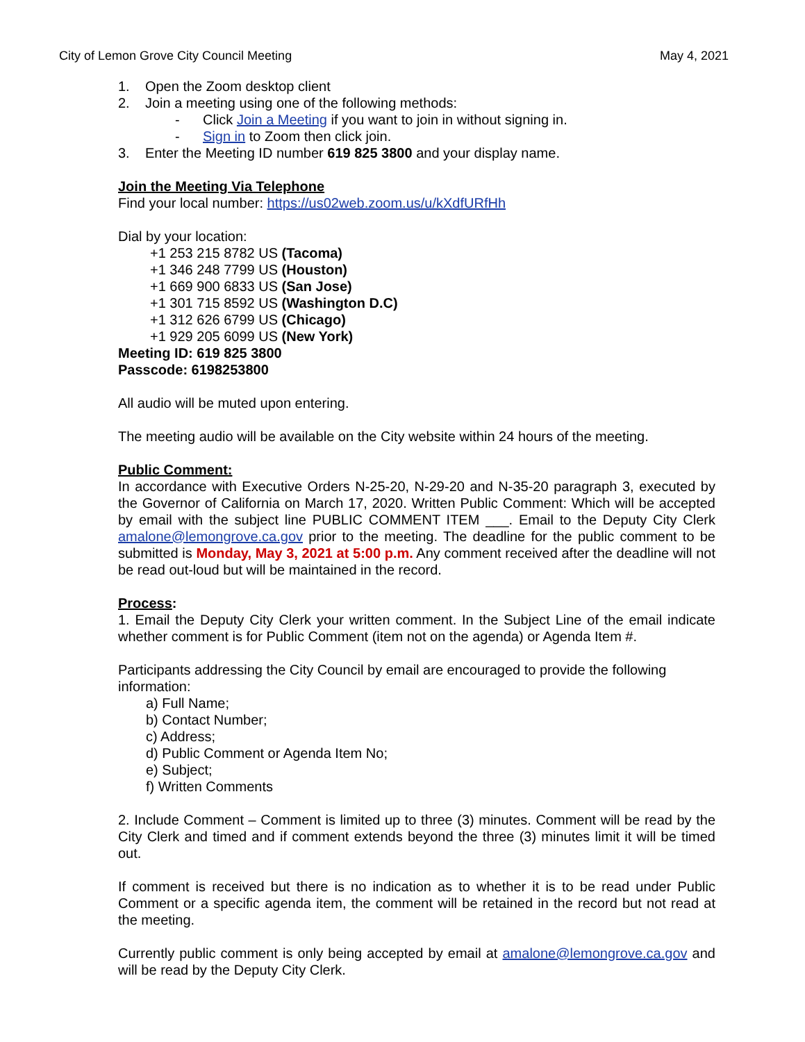City of Lemon Grove City Council Meeting May 4, 2021
1. Open the Zoom desktop client
2. Join a meeting using one of the following methods:
- Click Join a Meeting if you want to join in without signing in.
- Sign in to Zoom then click join.
3. Enter the Meeting ID number 619 825 3800 and your display name.
Join the Meeting Via Telephone
Find your local number: https://us02web.zoom.us/u/kXdfURfHh
Dial by your location:
+1 253 215 8782 US (Tacoma)
+1 346 248 7799 US (Houston)
+1 669 900 6833 US (San Jose)
+1 301 715 8592 US (Washington D.C)
+1 312 626 6799 US (Chicago)
+1 929 205 6099 US (New York)
Meeting ID: 619 825 3800
Passcode: 6198253800
All audio will be muted upon entering.
The meeting audio will be available on the City website within 24 hours of the meeting.
Public Comment:
In accordance with Executive Orders N-25-20, N-29-20 and N-35-20 paragraph 3, executed by the Governor of California on March 17, 2020. Written Public Comment: Which will be accepted by email with the subject line PUBLIC COMMENT ITEM ___. Email to the Deputy City Clerk amalone@lemongrove.ca.gov prior to the meeting. The deadline for the public comment to be submitted is Monday, May 3, 2021 at 5:00 p.m. Any comment received after the deadline will not be read out-loud but will be maintained in the record.
Process:
1. Email the Deputy City Clerk your written comment. In the Subject Line of the email indicate whether comment is for Public Comment (item not on the agenda) or Agenda Item #.
Participants addressing the City Council by email are encouraged to provide the following information:
a) Full Name;
b) Contact Number;
c) Address;
d) Public Comment or Agenda Item No;
e) Subject;
f) Written Comments
2. Include Comment – Comment is limited up to three (3) minutes. Comment will be read by the City Clerk and timed and if comment extends beyond the three (3) minutes limit it will be timed out.
If comment is received but there is no indication as to whether it is to be read under Public Comment or a specific agenda item, the comment will be retained in the record but not read at the meeting.
Currently public comment is only being accepted by email at amalone@lemongrove.ca.gov and will be read by the Deputy City Clerk.